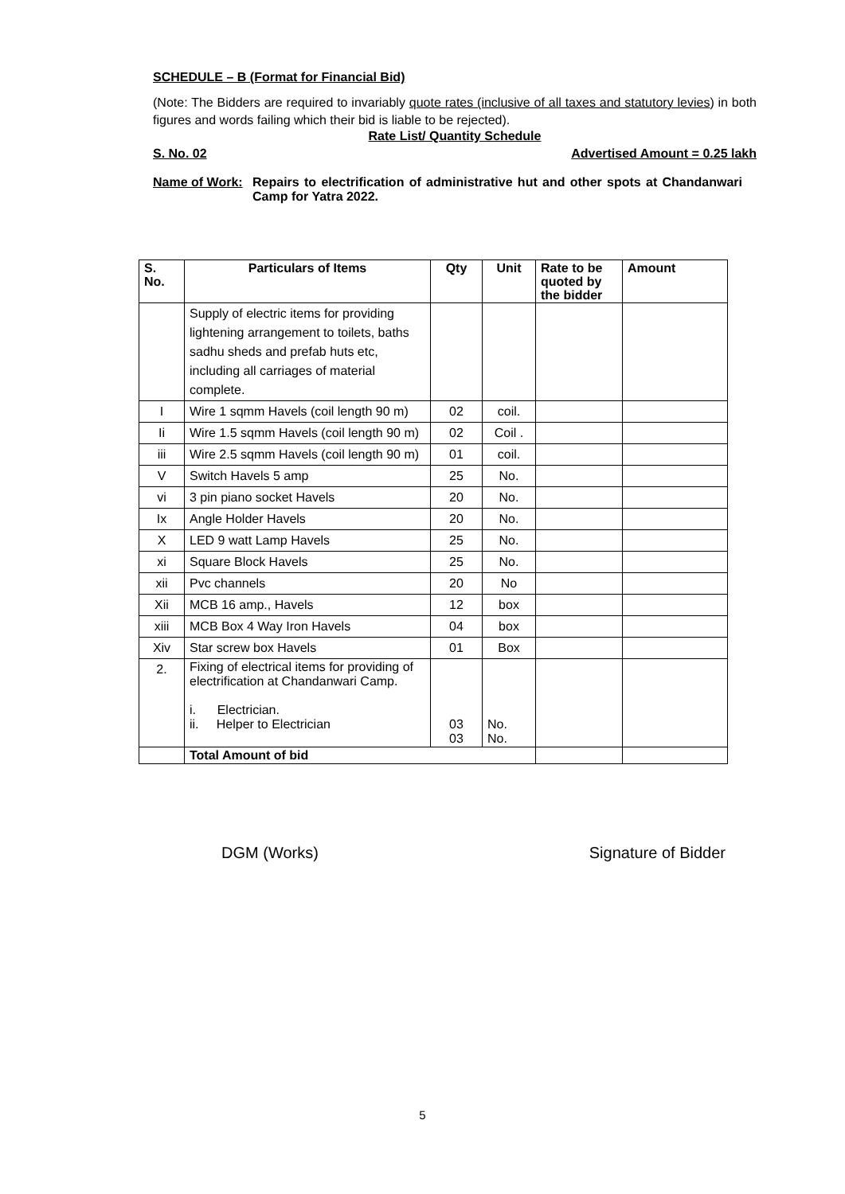SCHEDULE – B (Format for Financial Bid)
(Note: The Bidders are required to invariably quote rates (inclusive of all taxes and statutory levies) in both figures and words failing which their bid is liable to be rejected).
Rate List/ Quantity Schedule
S. No. 02 Advertised Amount = 0.25 lakh
Name of Work: Repairs to electrification of administrative hut and other spots at Chandanwari Camp for Yatra 2022.
| S. No. | Particulars of Items | Qty | Unit | Rate to be quoted by the bidder | Amount |
| --- | --- | --- | --- | --- | --- |
| | Supply of electric items for providing lightening arrangement to toilets, baths sadhu sheds and prefab huts etc, including all carriages of material complete. | | | | |
| I | Wire 1 sqmm Havels (coil length 90 m) | 02 | coil. | | |
| Ii | Wire 1.5 sqmm Havels (coil length 90 m) | 02 | Coil . | | |
| iii | Wire 2.5 sqmm Havels (coil length 90 m) | 01 | coil. | | |
| V | Switch Havels 5 amp | 25 | No. | | |
| vi | 3 pin piano socket Havels | 20 | No. | | |
| Ix | Angle Holder Havels | 20 | No. | | |
| X | LED 9 watt Lamp Havels | 25 | No. | | |
| xi | Square Block Havels | 25 | No. | | |
| xii | Pvc channels | 20 | No | | |
| Xii | MCB 16 amp., Havels | 12 | box | | |
| xiii | MCB Box 4 Way Iron Havels | 04 | box | | |
| Xiv | Star screw box Havels | 01 | Box | | |
| 2. | Fixing of electrical items for providing of electrification at Chandanwari Camp. i. Electrician. ii. Helper to Electrician | 03 03 | No. No. | | |
| | Total Amount of bid | | | | |
DGM (Works) Signature of Bidder
5